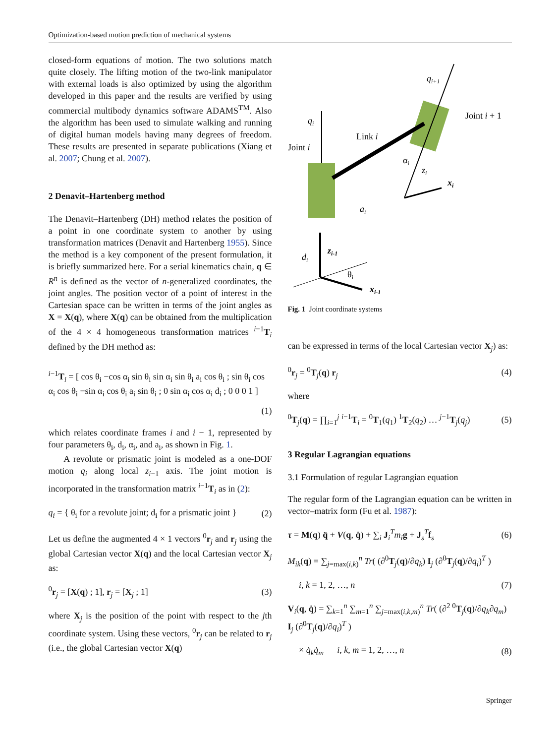Optimization-based motion prediction of mechanical systems
closed-form equations of motion. The two solutions match quite closely. The lifting motion of the two-link manipulator with external loads is also optimized by using the algorithm developed in this paper and the results are verified by using commercial multibody dynamics software ADAMS<sup>TM</sup>. Also the algorithm has been used to simulate walking and running of digital human models having many degrees of freedom. These results are presented in separate publications (Xiang et al. 2007; Chung et al. 2007).
2 Denavit–Hartenberg method
The Denavit–Hartenberg (DH) method relates the position of a point in one coordinate system to another by using transformation matrices (Denavit and Hartenberg 1955). Since the method is a key component of the present formulation, it is briefly summarized here. For a serial kinematics chain, q ∈ R<sup>n</sup> is defined as the vector of n-generalized coordinates, the joint angles. The position vector of a point of interest in the Cartesian space can be written in terms of the joint angles as X = X(q), where X(q) can be obtained from the multiplication of the 4 × 4 homogeneous transformation matrices <sup>i−1</sup>T<sub>i</sub> defined by the DH method as:
<sup>i−1</sup>T<sub>i</sub> = [ cos θ<sub>i</sub> −cos α<sub>i</sub> sin θ<sub>i</sub> sin α<sub>i</sub> sin θ<sub>i</sub> a<sub>i</sub> cos θ<sub>i</sub> ; sin θ<sub>i</sub> cos α<sub>i</sub> cos θ<sub>i</sub> −sin α<sub>i</sub> cos θ<sub>i</sub> a<sub>i</sub> sin θ<sub>i</sub> ; 0 sin α<sub>i</sub> cos α<sub>i</sub> d<sub>i</sub> ; 0 0 0 1 ]
(1)
which relates coordinate frames i and i − 1, represented by four parameters θ<sub>i</sub>, d<sub>i</sub>, α<sub>i</sub>, and a<sub>i</sub>, as shown in Fig. 1.
A revolute or prismatic joint is modeled as a one-DOF motion q<sub>i</sub> along local z<sub>i−1</sub> axis. The joint motion is incorporated in the transformation matrix <sup>i−1</sup>T<sub>i</sub> as in (2):
q<sub>i</sub> = { θ<sub>i</sub> for a revolute joint; d<sub>i</sub> for a prismatic joint } (2)
Let us define the augmented 4 × 1 vectors <sup>0</sup>r<sub>j</sub> and r<sub>j</sub> using the global Cartesian vector X(q) and the local Cartesian vector X<sub>j</sub> as:
<sup>0</sup> r<sub>j</sub> = [X(q) ; 1], r<sub>j</sub> = [X<sub>j</sub> ; 1] (3)
where X<sub>j</sub> is the position of the point with respect to the jth coordinate system. Using these vectors, <sup>0</sup>r<sub>j</sub> can be related to r<sub>j</sub> (i.e., the global Cartesian vector X(q)
qi
qi+1
Link i
Joint i
Joint i + 1
αi
zi
xi
ai
di
zi-1
θi
xi-1
Fig. 1 Joint coordinate systems
can be expressed in terms of the local Cartesian vector X<sub>j</sub>) as:
<sup>0</sup> r<sub>j</sub> = <sup>0</sup>T<sub>j</sub>(q) r<sub>j</sub> (4)
where
<sup>0</sup> T<sub>j</sub>(q) = ∏<sub>i=1</sub><sup>j</sup> <sup>i−1</sup>T<sub>i</sub> = <sup>0</sup>T<sub>1</sub>(q<sub>1</sub>) <sup>1</sup>T<sub>2</sub>(q<sub>2</sub>) … <sup>j−1</sup>T<sub>j</sub>(q<sub>j</sub>) (5)
3 Regular Lagrangian equations
3.1 Formulation of regular Lagrangian equation
The regular form of the Lagrangian equation can be written in vector–matrix form (Fu et al. 1987):
τ = M(q) q̈ + V(q, q̇) + ∑<sub>i</sub> J<sub>i</sub><sup>T</sup>m<sub>i</sub> g + J<sub>s</sub><sup>T</sup>f<sub>s</sub> (6)
M<sub>ik</sub>(q) = ∑<sub>j=max(i,k)</sub><sup>n</sup> Tr( (∂<sup>0</sup>T<sub>j</sub>(q)/∂q<sub>k</sub>) I<sub>j</sub> (∂<sup>0</sup>T<sub>j</sub>(q)/∂q<sub>i</sub>)<sup>T</sup> )
i, k = 1, 2, …, n (7)
V<sub>i</sub>(q, q̇) = ∑<sub>k=1</sub><sup>n</sup> ∑<sub>m=1</sub><sup>n</sup> ∑<sub>j=max(i,k,m)</sub><sup>n</sup> Tr( (∂<sup>2 0</sup>T<sub>j</sub>(q)/∂q<sub>k</sub>∂q<sub>m</sub>) I<sub>j</sub> (∂<sup>0</sup>T<sub>j</sub>(q)/∂q<sub>i</sub>)<sup>T</sup> )
× q̇<sub>k</sub>q̇<sub>m</sub> i, k, m = 1, 2, …, n (8)
Springer